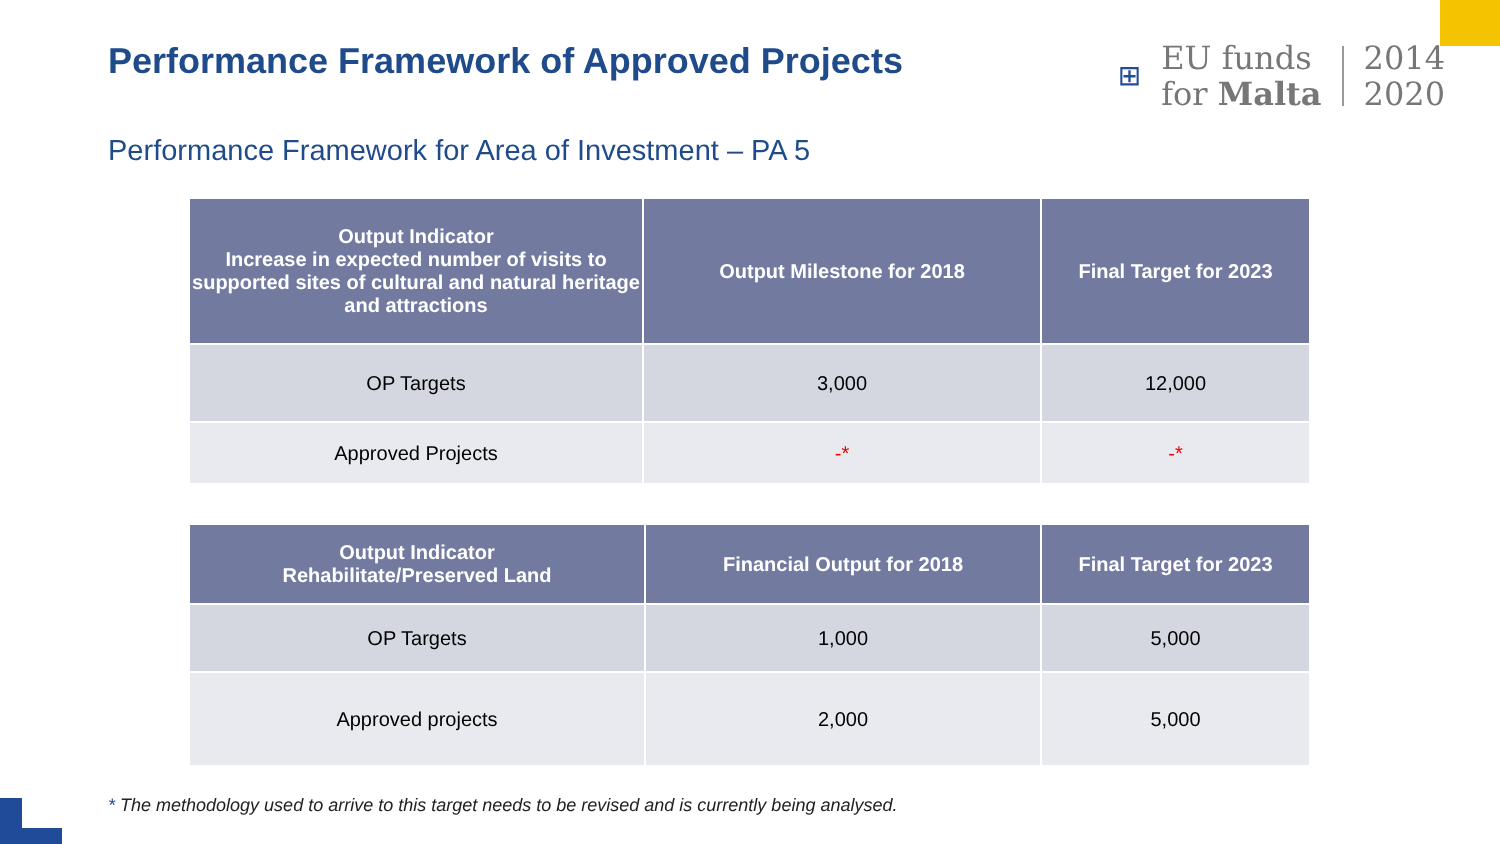Performance Framework of Approved Projects
⊞
EU funds
for Malta
2014
2020
Performance Framework for Area of Investment – PA 5
| Output Indicator Increase in expected number of visits to supported sites of cultural and natural heritage and attractions | Output Milestone for 2018 | Final Target for 2023 |
| --- | --- | --- |
| OP Targets | 3,000 | 12,000 |
| Approved Projects | -* | -* |
| Output Indicator Rehabilitate/Preserved Land | Financial Output for 2018 | Final Target for 2023 |
| --- | --- | --- |
| OP Targets | 1,000 | 5,000 |
| Approved projects | 2,000 | 5,000 |
* The methodology used to arrive to this target needs to be revised and is currently being analysed.